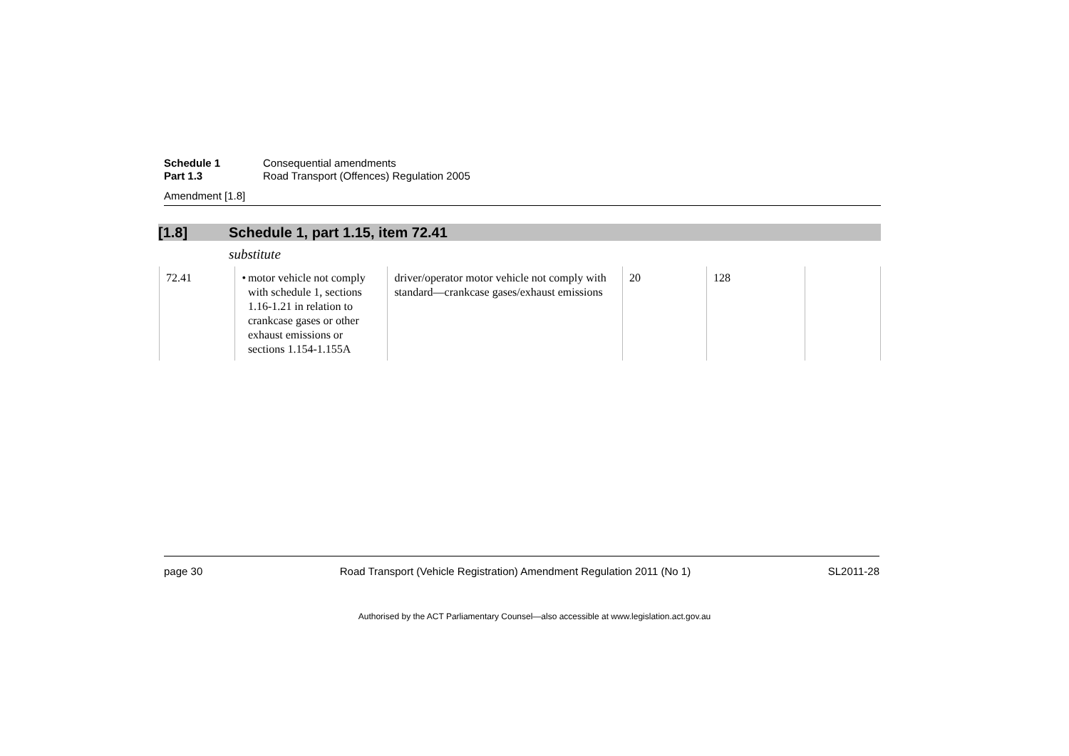Schedule 1 Consequential amendments
Part 1.3 Road Transport (Offences) Regulation 2005
Amendment [1.8]
[1.8] Schedule 1, part 1.15, item 72.41
substitute
| 72.41 | • motor vehicle not comply with schedule 1, sections 1.16-1.21 in relation to crankcase gases or other exhaust emissions or sections 1.154-1.155A | driver/operator motor vehicle not comply with standard—crankcase gases/exhaust emissions | 20 | 128 | |
page 30 Road Transport (Vehicle Registration) Amendment Regulation 2011 (No 1) SL2011-28
Authorised by the ACT Parliamentary Counsel—also accessible at www.legislation.act.gov.au